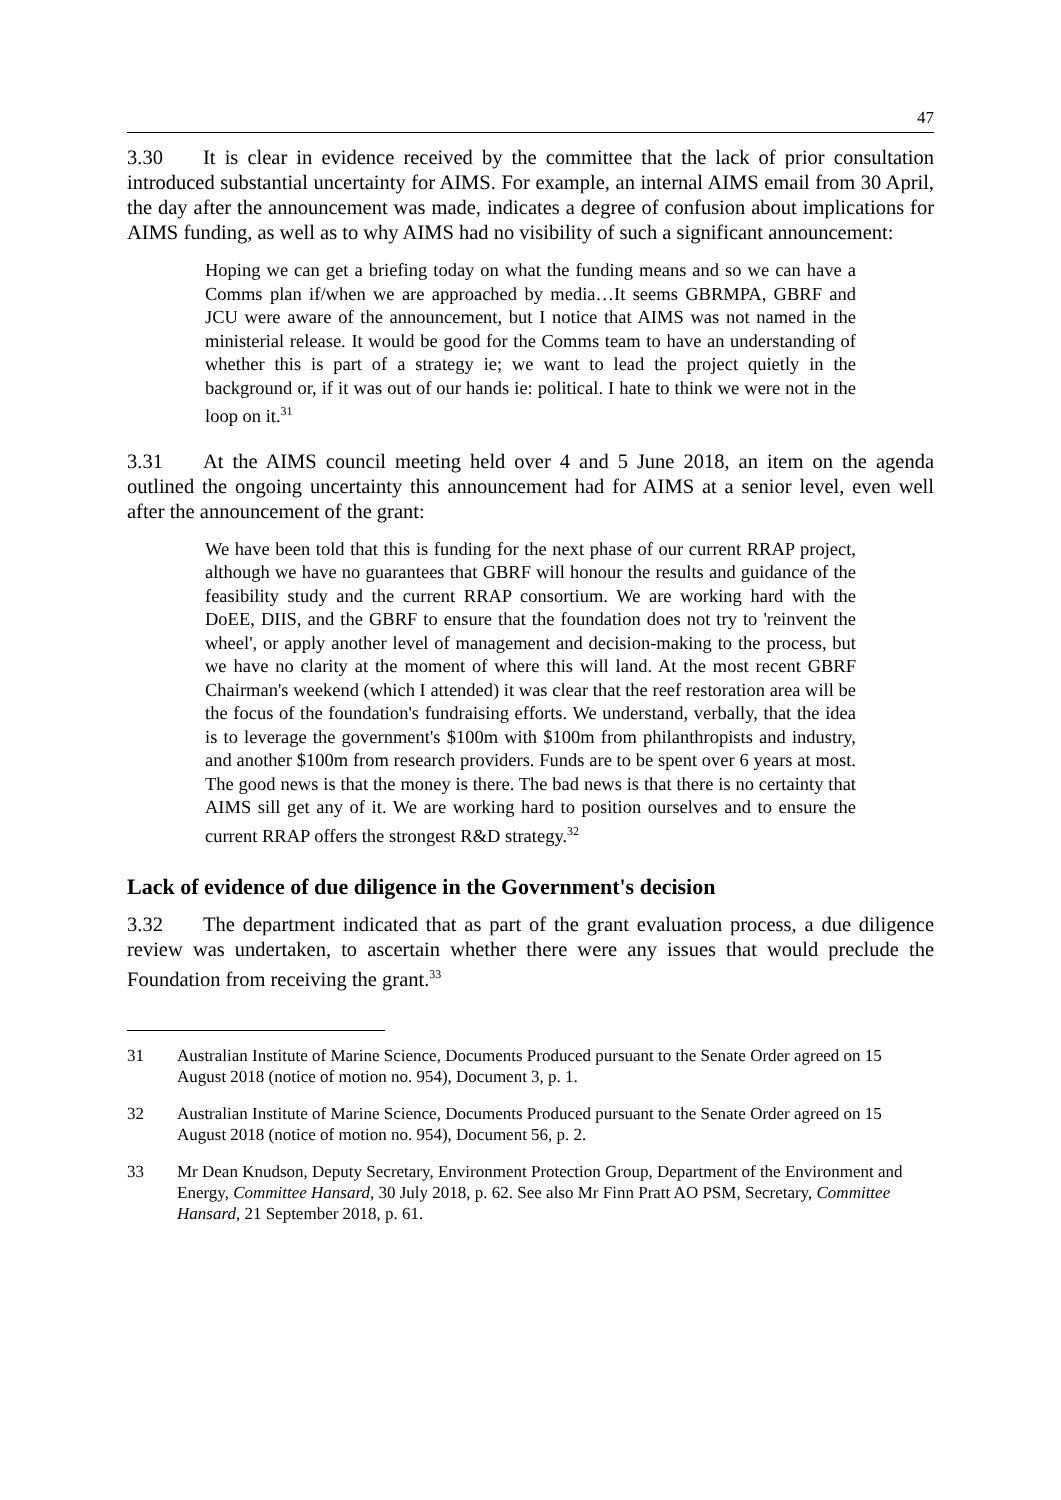47
3.30 It is clear in evidence received by the committee that the lack of prior consultation introduced substantial uncertainty for AIMS. For example, an internal AIMS email from 30 April, the day after the announcement was made, indicates a degree of confusion about implications for AIMS funding, as well as to why AIMS had no visibility of such a significant announcement:
Hoping we can get a briefing today on what the funding means and so we can have a Comms plan if/when we are approached by media…It seems GBRMPA, GBRF and JCU were aware of the announcement, but I notice that AIMS was not named in the ministerial release. It would be good for the Comms team to have an understanding of whether this is part of a strategy ie; we want to lead the project quietly in the background or, if it was out of our hands ie: political. I hate to think we were not in the loop on it.<sup>31</sup>
3.31 At the AIMS council meeting held over 4 and 5 June 2018, an item on the agenda outlined the ongoing uncertainty this announcement had for AIMS at a senior level, even well after the announcement of the grant:
We have been told that this is funding for the next phase of our current RRAP project, although we have no guarantees that GBRF will honour the results and guidance of the feasibility study and the current RRAP consortium. We are working hard with the DoEE, DIIS, and the GBRF to ensure that the foundation does not try to 'reinvent the wheel', or apply another level of management and decision-making to the process, but we have no clarity at the moment of where this will land. At the most recent GBRF Chairman's weekend (which I attended) it was clear that the reef restoration area will be the focus of the foundation's fundraising efforts. We understand, verbally, that the idea is to leverage the government's $100m with $100m from philanthropists and industry, and another $100m from research providers. Funds are to be spent over 6 years at most. The good news is that the money is there. The bad news is that there is no certainty that AIMS sill get any of it. We are working hard to position ourselves and to ensure the current RRAP offers the strongest R&D strategy.<sup>32</sup>
Lack of evidence of due diligence in the Government's decision
3.32 The department indicated that as part of the grant evaluation process, a due diligence review was undertaken, to ascertain whether there were any issues that would preclude the Foundation from receiving the grant.<sup>33</sup>
31 Australian Institute of Marine Science, Documents Produced pursuant to the Senate Order agreed on 15 August 2018 (notice of motion no. 954), Document 3, p. 1.
32 Australian Institute of Marine Science, Documents Produced pursuant to the Senate Order agreed on 15 August 2018 (notice of motion no. 954), Document 56, p. 2.
33 Mr Dean Knudson, Deputy Secretary, Environment Protection Group, Department of the Environment and Energy, Committee Hansard, 30 July 2018, p. 62. See also Mr Finn Pratt AO PSM, Secretary, Committee Hansard, 21 September 2018, p. 61.